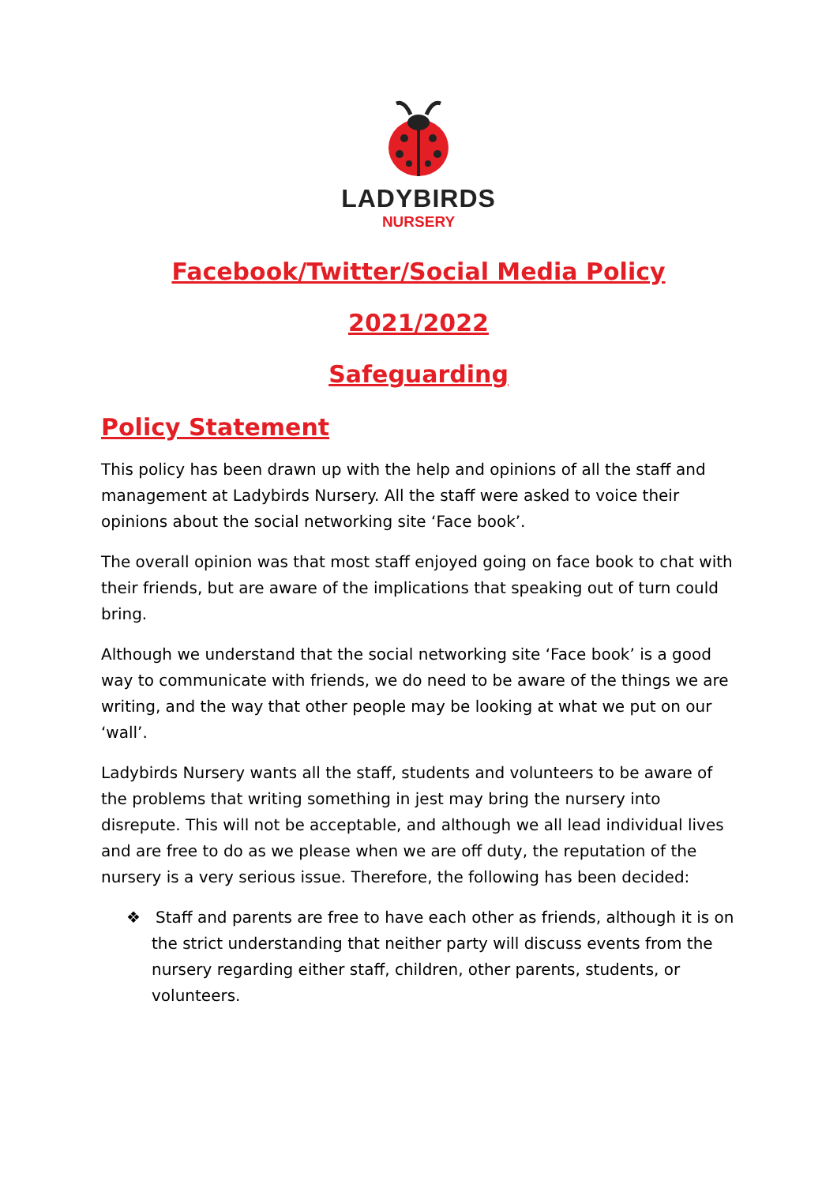LADYBIRDS
NURSERY
Facebook/Twitter/Social Media Policy
2021/2022
Safeguarding
Policy Statement
This policy has been drawn up with the help and opinions of all the staff and management at Ladybirds Nursery. All the staff were asked to voice their opinions about the social networking site ‘Face book’.
The overall opinion was that most staff enjoyed going on face book to chat with their friends, but are aware of the implications that speaking out of turn could bring.
Although we understand that the social networking site ‘Face book’ is a good way to communicate with friends, we do need to be aware of the things we are writing, and the way that other people may be looking at what we put on our ‘wall’.
Ladybirds Nursery wants all the staff, students and volunteers to be aware of the problems that writing something in jest may bring the nursery into disrepute. This will not be acceptable, and although we all lead individual lives and are free to do as we please when we are off duty, the reputation of the nursery is a very serious issue. Therefore, the following has been decided:
❖ Staff and parents are free to have each other as friends, although it is on the strict understanding that neither party will discuss events from the nursery regarding either staff, children, other parents, students, or volunteers.